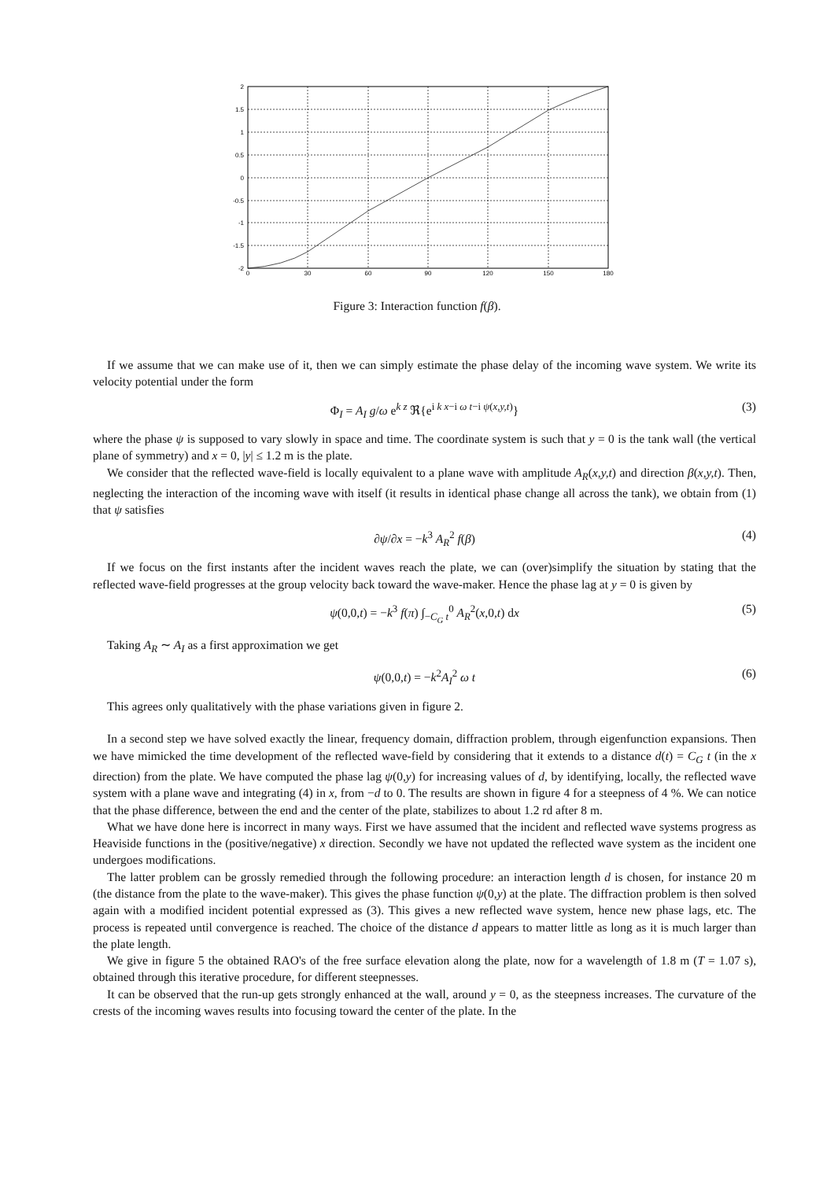2
1.5
1
0.5
0
-0.5
-1
-1.5
-2
0
30
60
90
120
150
180
Figure 3: Interaction function f(β).
If we assume that we can make use of it, then we can simply estimate the phase delay of the incoming wave system. We write its velocity potential under the form
Φ<sub>I</sub> = A<sub>I</sub> g/ω e<sup>k z</sup> ℜ{e<sup>i k x−i ω t−i ψ(x,y,t)</sup>} (3)
where the phase ψ is supposed to vary slowly in space and time. The coordinate system is such that y = 0 is the tank wall (the vertical plane of symmetry) and x = 0, |y| ≤ 1.2 m is the plate.
We consider that the reflected wave-field is locally equivalent to a plane wave with amplitude A<sub>R</sub>(x,y,t) and direction β(x,y,t). Then, neglecting the interaction of the incoming wave with itself (it results in identical phase change all across the tank), we obtain from (1) that ψ satisfies
∂ψ/∂x = −k<sup>3</sup> A<sub>R</sub><sup>2</sup> f(β) (4)
If we focus on the first instants after the incident waves reach the plate, we can (over)simplify the situation by stating that the reflected wave-field progresses at the group velocity back toward the wave-maker. Hence the phase lag at y = 0 is given by
ψ(0,0,t) = −k<sup>3</sup> f(π) ∫<sub>−C<sub>G</sub> t</sub><sup>0</sup> A<sub>R</sub><sup>2</sup>(x,0,t) dx (5)
Taking A<sub>R</sub> ∼ A<sub>I</sub> as a first approximation we get
ψ(0,0,t) = −k<sup>2</sup>A<sub>I</sub><sup>2</sup> ω t (6)
This agrees only qualitatively with the phase variations given in figure 2.
In a second step we have solved exactly the linear, frequency domain, diffraction problem, through eigenfunction expansions. Then we have mimicked the time development of the reflected wave-field by considering that it extends to a distance d(t) = C<sub>G</sub> t (in the x direction) from the plate. We have computed the phase lag ψ(0,y) for increasing values of d, by identifying, locally, the reflected wave system with a plane wave and integrating (4) in x, from −d to 0. The results are shown in figure 4 for a steepness of 4 %. We can notice that the phase difference, between the end and the center of the plate, stabilizes to about 1.2 rd after 8 m.
What we have done here is incorrect in many ways. First we have assumed that the incident and reflected wave systems progress as Heaviside functions in the (positive/negative) x direction. Secondly we have not updated the reflected wave system as the incident one undergoes modifications.
The latter problem can be grossly remedied through the following procedure: an interaction length d is chosen, for instance 20 m (the distance from the plate to the wave-maker). This gives the phase function ψ(0,y) at the plate. The diffraction problem is then solved again with a modified incident potential expressed as (3). This gives a new reflected wave system, hence new phase lags, etc. The process is repeated until convergence is reached. The choice of the distance d appears to matter little as long as it is much larger than the plate length.
We give in figure 5 the obtained RAO's of the free surface elevation along the plate, now for a wavelength of 1.8 m (T = 1.07 s), obtained through this iterative procedure, for different steepnesses.
It can be observed that the run-up gets strongly enhanced at the wall, around y = 0, as the steepness increases. The curvature of the crests of the incoming waves results into focusing toward the center of the plate. In the